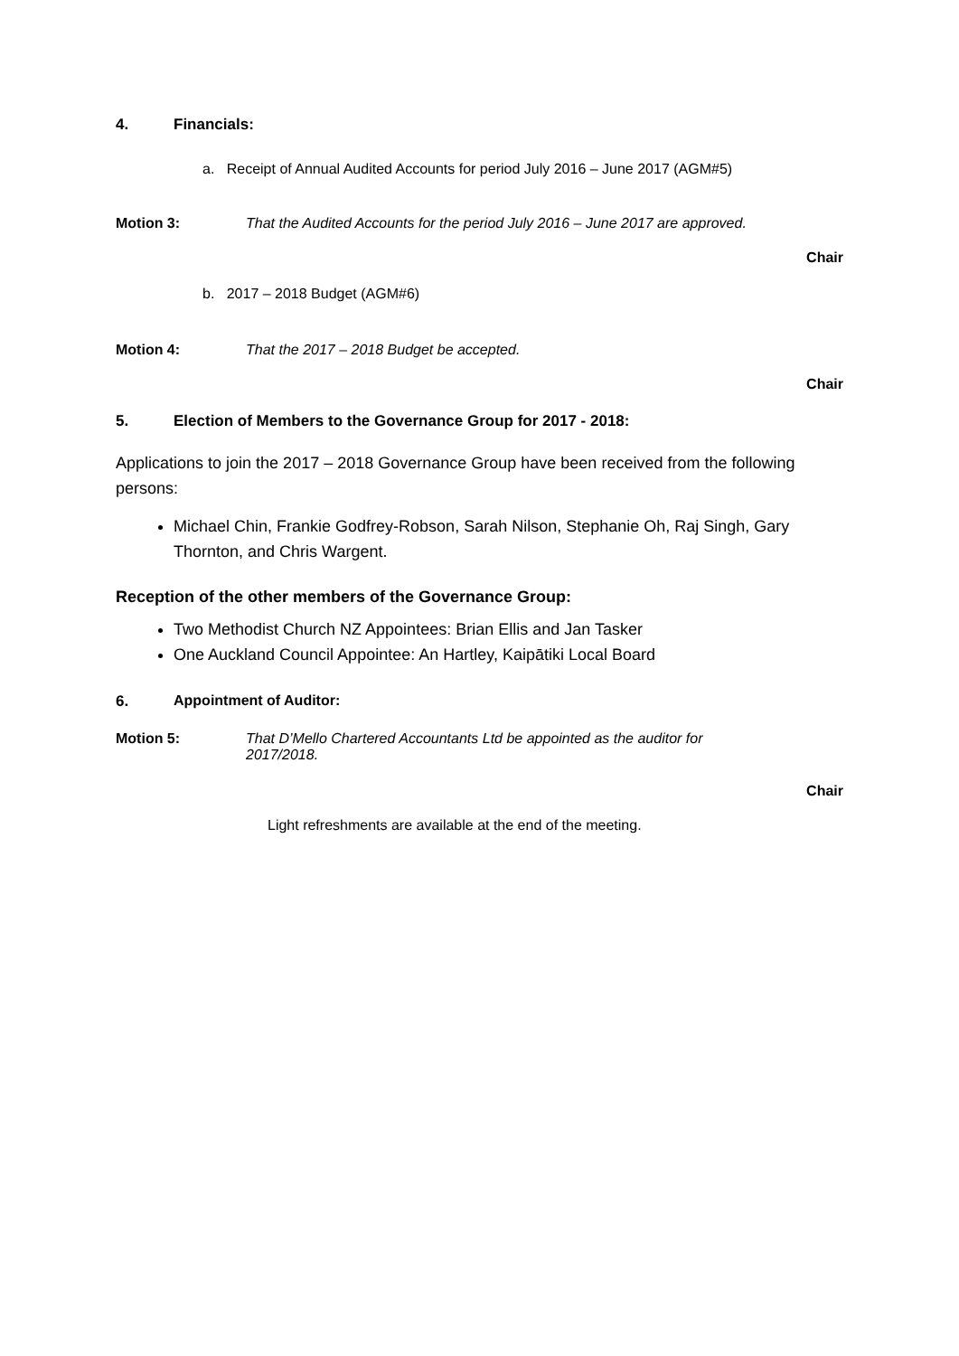4. Financials:
a. Receipt of Annual Audited Accounts for period July 2016 – June 2017 (AGM#5)
Motion 3: That the Audited Accounts for the period July 2016 – June 2017 are approved.
Chair
b. 2017 – 2018 Budget (AGM#6)
Motion 4: That the 2017 – 2018 Budget be accepted.
Chair
5. Election of Members to the Governance Group for 2017 - 2018:
Applications to join the 2017 – 2018 Governance Group have been received from the following persons:
Michael Chin, Frankie Godfrey-Robson, Sarah Nilson, Stephanie Oh, Raj Singh, Gary Thornton, and Chris Wargent.
Reception of the other members of the Governance Group:
Two Methodist Church NZ Appointees: Brian Ellis and Jan Tasker
One Auckland Council Appointee: An Hartley, Kaipātiki Local Board
6. Appointment of Auditor:
Motion 5: That D’Mello Chartered Accountants Ltd be appointed as the auditor for
2017/2018.
Chair
Light refreshments are available at the end of the meeting.